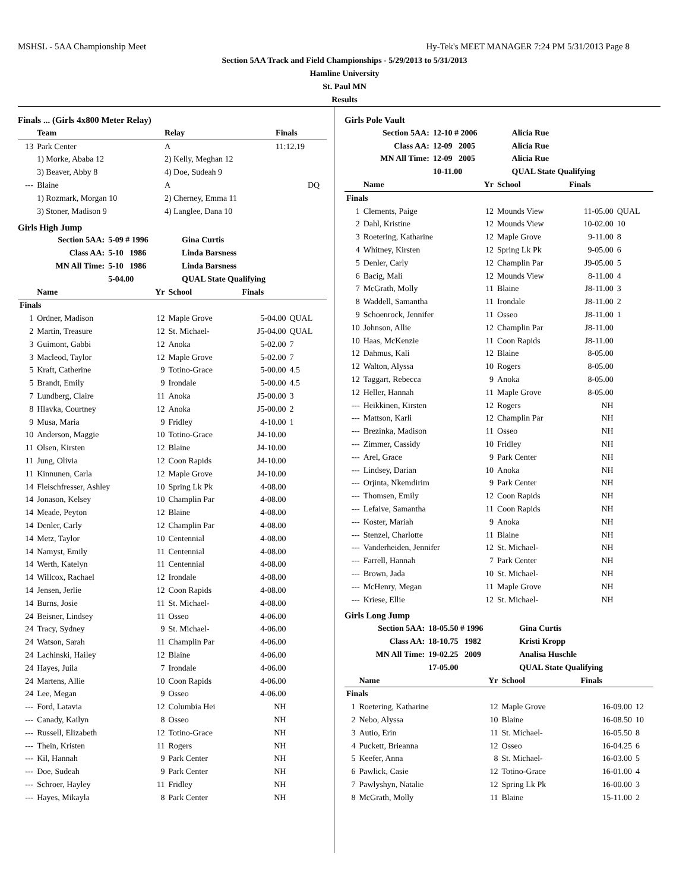MSHSL - 5AA Championship Meet Hy-Tek's MEET MANAGER 7:24 PM 5/31/2013 Page 8
Section 5AA Track and Field Championships - 5/29/2013 to 5/31/2013
Hamline University
St. Paul MN
Results
Finals ... (Girls 4x800 Meter Relay)
| | Team | | Relay | Finals | |
| --- | --- | --- | --- | --- | --- |
| 13 | Park Center | | A | 11:12.19 | |
| | 1) Morke, Ababa 12 | | 2) Kelly, Meghan 12 | | |
| | 3) Beaver, Abby 8 | | 4) Doe, Sudeah 9 | | |
| --- | Blaine | | A | DQ | |
| | 1) Rozmark, Morgan 10 | | 2) Cherney, Emma 11 | | |
| | 3) Stoner, Madison 9 | | 4) Langlee, Dana 10 | | |
Girls High Jump
| Section 5AA: | 5-09 # 1996 | Gina Curtis |
| Class AA: | 5-10 1986 | Linda Barsness |
| MN All Time: | 5-10 1986 | Linda Barsness |
| | 5-04.00 | QUAL State Qualifying |
| | Name | Yr | School | Finals | |
| --- | --- | --- | --- | --- | --- |
| Finals | | | | | |
| 1 | Ordner, Madison | 12 | Maple Grove | 5-04.00 | QUAL |
| 2 | Martin, Treasure | 12 | St. Michael- | J5-04.00 | QUAL |
| 3 | Guimont, Gabbi | 12 | Anoka | 5-02.00 | 7 |
| 3 | Macleod, Taylor | 12 | Maple Grove | 5-02.00 | 7 |
| 5 | Kraft, Catherine | 9 | Totino-Grace | 5-00.00 | 4.5 |
| 5 | Brandt, Emily | 9 | Irondale | 5-00.00 | 4.5 |
| 7 | Lundberg, Claire | 11 | Anoka | J5-00.00 | 3 |
| 8 | Hlavka, Courtney | 12 | Anoka | J5-00.00 | 2 |
| 9 | Musa, Maria | 9 | Fridley | 4-10.00 | 1 |
| 10 | Anderson, Maggie | 10 | Totino-Grace | J4-10.00 | |
| 11 | Olsen, Kirsten | 12 | Blaine | J4-10.00 | |
| 11 | Jung, Olivia | 12 | Coon Rapids | J4-10.00 | |
| 11 | Kinnunen, Carla | 12 | Maple Grove | J4-10.00 | |
| 14 | Fleischfresser, Ashley | 10 | Spring Lk Pk | 4-08.00 | |
| 14 | Jonason, Kelsey | 10 | Champlin Par | 4-08.00 | |
| 14 | Meade, Peyton | 12 | Blaine | 4-08.00 | |
| 14 | Denler, Carly | 12 | Champlin Par | 4-08.00 | |
| 14 | Metz, Taylor | 10 | Centennial | 4-08.00 | |
| 14 | Namyst, Emily | 11 | Centennial | 4-08.00 | |
| 14 | Werth, Katelyn | 11 | Centennial | 4-08.00 | |
| 14 | Willcox, Rachael | 12 | Irondale | 4-08.00 | |
| 14 | Jensen, Jerlie | 12 | Coon Rapids | 4-08.00 | |
| 14 | Burns, Josie | 11 | St. Michael- | 4-08.00 | |
| 24 | Beisner, Lindsey | 11 | Osseo | 4-06.00 | |
| 24 | Tracy, Sydney | 9 | St. Michael- | 4-06.00 | |
| 24 | Watson, Sarah | 11 | Champlin Par | 4-06.00 | |
| 24 | Lachinski, Hailey | 12 | Blaine | 4-06.00 | |
| 24 | Hayes, Juila | 7 | Irondale | 4-06.00 | |
| 24 | Martens, Allie | 10 | Coon Rapids | 4-06.00 | |
| 24 | Lee, Megan | 9 | Osseo | 4-06.00 | |
| --- | Ford, Latavia | 12 | Columbia Hei | NH | |
| --- | Canady, Kailyn | 8 | Osseo | NH | |
| --- | Russell, Elizabeth | 12 | Totino-Grace | NH | |
| --- | Thein, Kristen | 11 | Rogers | NH | |
| --- | Kil, Hannah | 9 | Park Center | NH | |
| --- | Doe, Sudeah | 9 | Park Center | NH | |
| --- | Schroer, Hayley | 11 | Fridley | NH | |
| --- | Hayes, Mikayla | 8 | Park Center | NH | |
Girls Pole Vault
| Section 5AA: | 12-10 # 2006 | Alicia Rue |
| Class AA: | 12-09 2005 | Alicia Rue |
| MN All Time: | 12-09 2005 | Alicia Rue |
| | 10-11.00 | QUAL State Qualifying |
| | Name | Yr | School | Finals | |
| --- | --- | --- | --- | --- | --- |
| Finals | | | | | |
| 1 | Clements, Paige | 12 | Mounds View | 11-05.00 | QUAL |
| 2 | Dahl, Kristine | 12 | Mounds View | 10-02.00 | 10 |
| 3 | Roetering, Katharine | 12 | Maple Grove | 9-11.00 | 8 |
| 4 | Whitney, Kirsten | 12 | Spring Lk Pk | 9-05.00 | 6 |
| 5 | Denler, Carly | 12 | Champlin Par | J9-05.00 | 5 |
| 6 | Bacig, Mali | 12 | Mounds View | 8-11.00 | 4 |
| 7 | McGrath, Molly | 11 | Blaine | J8-11.00 | 3 |
| 8 | Waddell, Samantha | 11 | Irondale | J8-11.00 | 2 |
| 9 | Schoenrock, Jennifer | 11 | Osseo | J8-11.00 | 1 |
| 10 | Johnson, Allie | 12 | Champlin Par | J8-11.00 | |
| 10 | Haas, McKenzie | 11 | Coon Rapids | J8-11.00 | |
| 12 | Dahmus, Kali | 12 | Blaine | 8-05.00 | |
| 12 | Walton, Alyssa | 10 | Rogers | 8-05.00 | |
| 12 | Taggart, Rebecca | 9 | Anoka | 8-05.00 | |
| 12 | Heller, Hannah | 11 | Maple Grove | 8-05.00 | |
| --- | Heikkinen, Kirsten | 12 | Rogers | NH | |
| --- | Mattson, Karli | 12 | Champlin Par | NH | |
| --- | Brezinka, Madison | 11 | Osseo | NH | |
| --- | Zimmer, Cassidy | 10 | Fridley | NH | |
| --- | Arel, Grace | 9 | Park Center | NH | |
| --- | Lindsey, Darian | 10 | Anoka | NH | |
| --- | Orjinta, Nkemdirim | 9 | Park Center | NH | |
| --- | Thomsen, Emily | 12 | Coon Rapids | NH | |
| --- | Lefaive, Samantha | 11 | Coon Rapids | NH | |
| --- | Koster, Mariah | 9 | Anoka | NH | |
| --- | Stenzel, Charlotte | 11 | Blaine | NH | |
| --- | Vanderheiden, Jennifer | 12 | St. Michael- | NH | |
| --- | Farrell, Hannah | 7 | Park Center | NH | |
| --- | Brown, Jada | 10 | St. Michael- | NH | |
| --- | McHenry, Megan | 11 | Maple Grove | NH | |
| --- | Kriese, Ellie | 12 | St. Michael- | NH | |
Girls Long Jump
| Section 5AA: | 18-05.50 # 1996 | Gina Curtis |
| Class AA: | 18-10.75 1982 | Kristi Kropp |
| MN All Time: | 19-02.25 2009 | Analisa Huschle |
| | 17-05.00 | QUAL State Qualifying |
| | Name | Yr | School | Finals | |
| --- | --- | --- | --- | --- | --- |
| Finals | | | | | |
| 1 | Roetering, Katharine | 12 | Maple Grove | 16-09.00 | 12 |
| 2 | Nebo, Alyssa | 10 | Blaine | 16-08.50 | 10 |
| 3 | Autio, Erin | 11 | St. Michael- | 16-05.50 | 8 |
| 4 | Puckett, Brieanna | 12 | Osseo | 16-04.25 | 6 |
| 5 | Keefer, Anna | 8 | St. Michael- | 16-03.00 | 5 |
| 6 | Pawlick, Casie | 12 | Totino-Grace | 16-01.00 | 4 |
| 7 | Pawlyshyn, Natalie | 12 | Spring Lk Pk | 16-00.00 | 3 |
| 8 | McGrath, Molly | 11 | Blaine | 15-11.00 | 2 |